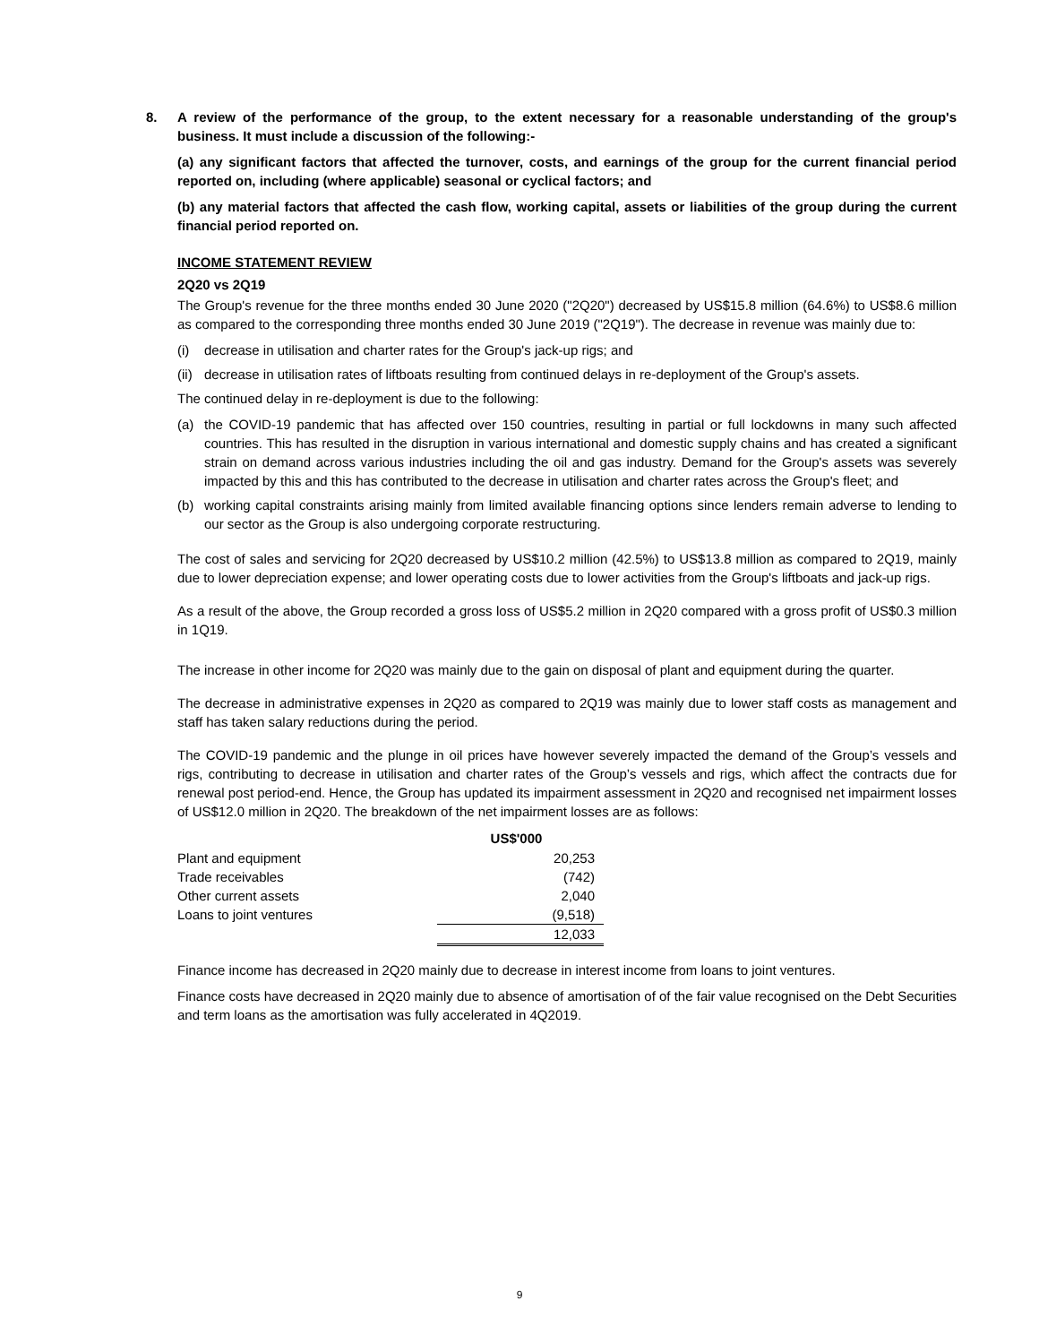8.
A review of the performance of the group, to the extent necessary for a reasonable understanding of the group's business. It must include a discussion of the following:-
(a) any significant factors that affected the turnover, costs, and earnings of the group for the current financial period reported on, including (where applicable) seasonal or cyclical factors; and
(b) any material factors that affected the cash flow, working capital, assets or liabilities of the group during the current financial period reported on.
INCOME STATEMENT REVIEW
2Q20 vs 2Q19
The Group's revenue for the three months ended 30 June 2020 ("2Q20") decreased by US$15.8 million (64.6%) to US$8.6 million as compared to the corresponding three months ended 30 June 2019 ("2Q19"). The decrease in revenue was mainly due to:
(i) decrease in utilisation and charter rates for the Group's jack-up rigs; and
(ii) decrease in utilisation rates of liftboats resulting from continued delays in re-deployment of the Group's assets.
The continued delay in re-deployment is due to the following:
(a) the COVID-19 pandemic that has affected over 150 countries, resulting in partial or full lockdowns in many such affected countries. This has resulted in the disruption in various international and domestic supply chains and has created a significant strain on demand across various industries including the oil and gas industry. Demand for the Group's assets was severely impacted by this and this has contributed to the decrease in utilisation and charter rates across the Group's fleet; and
(b) working capital constraints arising mainly from limited available financing options since lenders remain adverse to lending to our sector as the Group is also undergoing corporate restructuring.
The cost of sales and servicing for 2Q20 decreased by US$10.2 million (42.5%) to US$13.8 million as compared to 2Q19, mainly due to lower depreciation expense; and lower operating costs due to lower activities from the Group's liftboats and jack-up rigs.
As a result of the above, the Group recorded a gross loss of US$5.2 million in 2Q20 compared with a gross profit of US$0.3 million in 1Q19.
The increase in other income for 2Q20 was mainly due to the gain on disposal of plant and equipment during the quarter.
The decrease in administrative expenses in 2Q20 as compared to 2Q19 was mainly due to lower staff costs as management and staff has taken salary reductions during the period.
The COVID-19 pandemic and the plunge in oil prices have however severely impacted the demand of the Group’s vessels and rigs, contributing to decrease in utilisation and charter rates of the Group’s vessels and rigs, which affect the contracts due for renewal post period-end. Hence, the Group has updated its impairment assessment in 2Q20 and recognised net impairment losses of US$12.0 million in 2Q20. The breakdown of the net impairment losses are as follows:
| | US$'000 |
| Plant and equipment | 20,253 |
| Trade receivables | (742) |
| Other current assets | 2,040 |
| Loans to joint ventures | (9,518) |
| | 12,033 |
Finance income has decreased in 2Q20 mainly due to decrease in interest income from loans to joint ventures.
Finance costs have decreased in 2Q20 mainly due to absence of amortisation of of the fair value recognised on the Debt Securities and term loans as the amortisation was fully accelerated in 4Q2019.
9